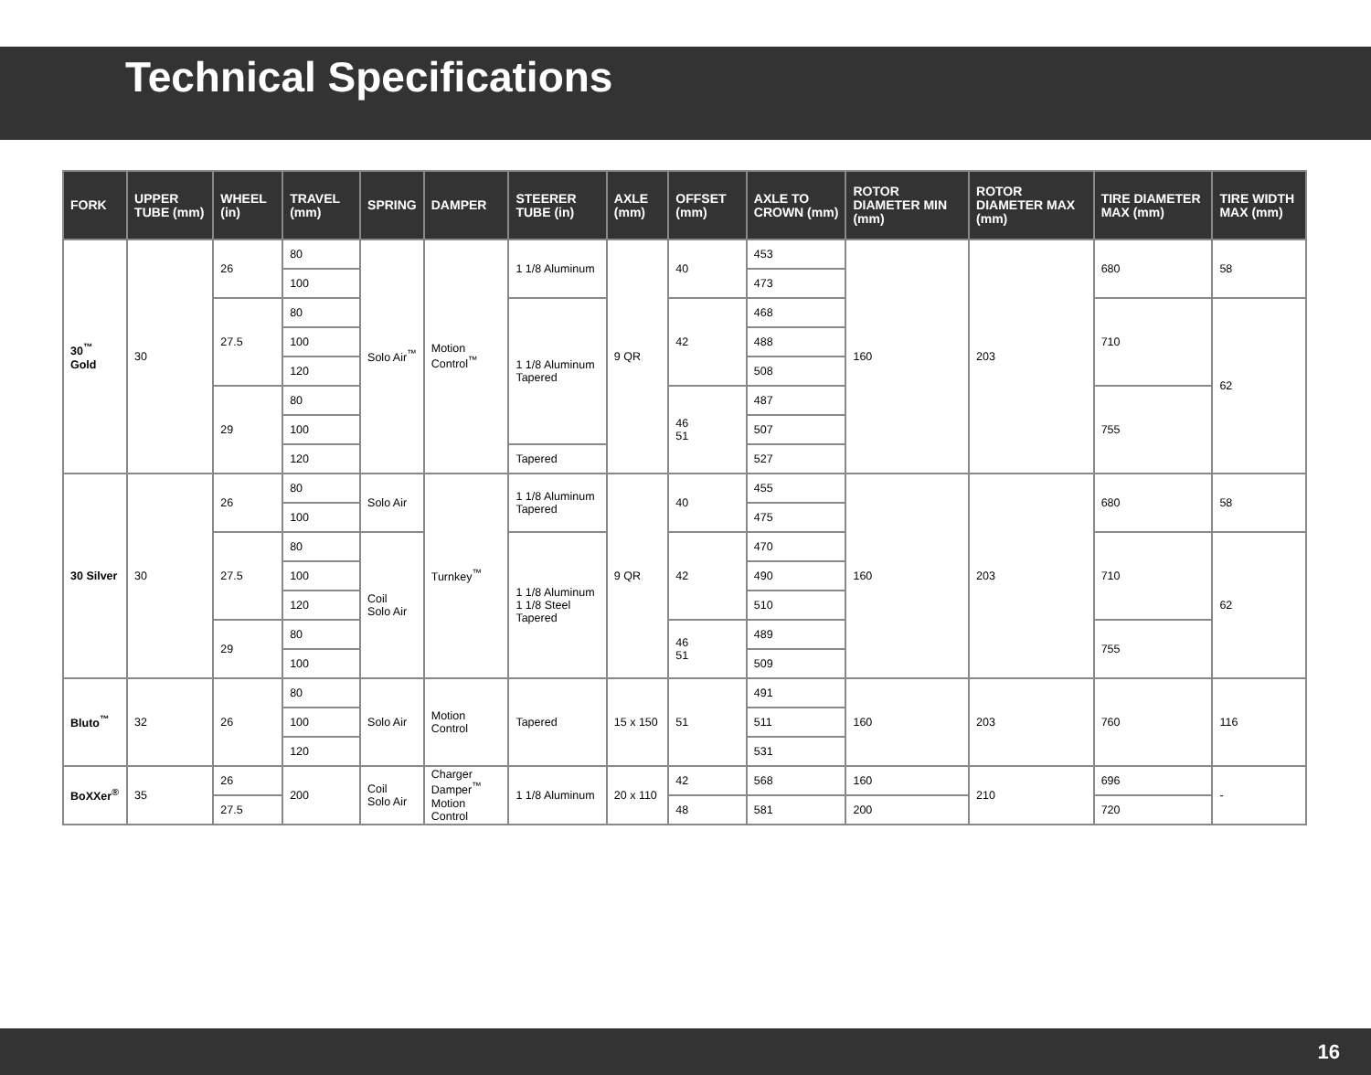Technical Specifications
| FORK | UPPER TUBE (mm) | WHEEL (in) | TRAVEL (mm) | SPRING | DAMPER | STEERER TUBE (in) | AXLE (mm) | OFFSET (mm) | AXLE TO CROWN (mm) | ROTOR DIAMETER MIN (mm) | ROTOR DIAMETER MAX (mm) | TIRE DIAMETER MAX (mm) | TIRE WIDTH MAX (mm) |
| --- | --- | --- | --- | --- | --- | --- | --- | --- | --- | --- | --- | --- | --- |
| 30<sup>™</sup> Gold | 30 | 26 | 80 | Solo Air<sup>™</sup> | Motion Control<sup>™</sup> | 1 1/8 Aluminum | 9 QR | 40 | 453 | 160 | 203 | 680 | 58 |
| | | | 100 | | | | | | 473 | | | | |
| | | 27.5 | 80 | | | 1 1/8 Aluminum Tapered | | 42 | 468 | | | 710 | 62 |
| | | | 100 | | | | | | 488 | | | | |
| | | | 120 | | | | | | 508 | | | | |
| | | 29 | 80 | | | | | 46 51 | 487 | | | 755 | |
| | | | 100 | | | | | | 507 | | | | |
| | | | 120 | | | Tapered | | | 527 | | | | |
| 30 Silver | 30 | 26 | 80 | Solo Air | Turnkey<sup>™</sup> | 1 1/8 Aluminum Tapered | 9 QR | 40 | 455 | 160 | 203 | 680 | 58 |
| | | | 100 | | | | | | 475 | | | | |
| | | 27.5 | 80 | Coil Solo Air | | 1 1/8 Aluminum 1 1/8 Steel Tapered | | 42 | 470 | | | 710 | 62 |
| | | | 100 | | | | | | 490 | | | | |
| | | | 120 | | | | | | 510 | | | | |
| | | 29 | 80 | | | | | 46 51 | 489 | | | 755 | |
| | | | 100 | | | | | | 509 | | | | |
| Bluto<sup>™</sup> | 32 | 26 | 80 | Solo Air | Motion Control | Tapered | 15 x 150 | 51 | 491 | 160 | 203 | 760 | 116 |
| | | | 100 | | | | | | 511 | | | | |
| | | | 120 | | | | | | 531 | | | | |
| BoXXer<sup>®</sup> | 35 | 26 | 200 | Coil Solo Air | Charger Damper<sup>™</sup> Motion Control | 1 1/8 Aluminum | 20 x 110 | 42 | 568 | 160 | 210 | 696 | - |
| | | 27.5 | | | | | | 48 | 581 | 200 | | 720 | |
16